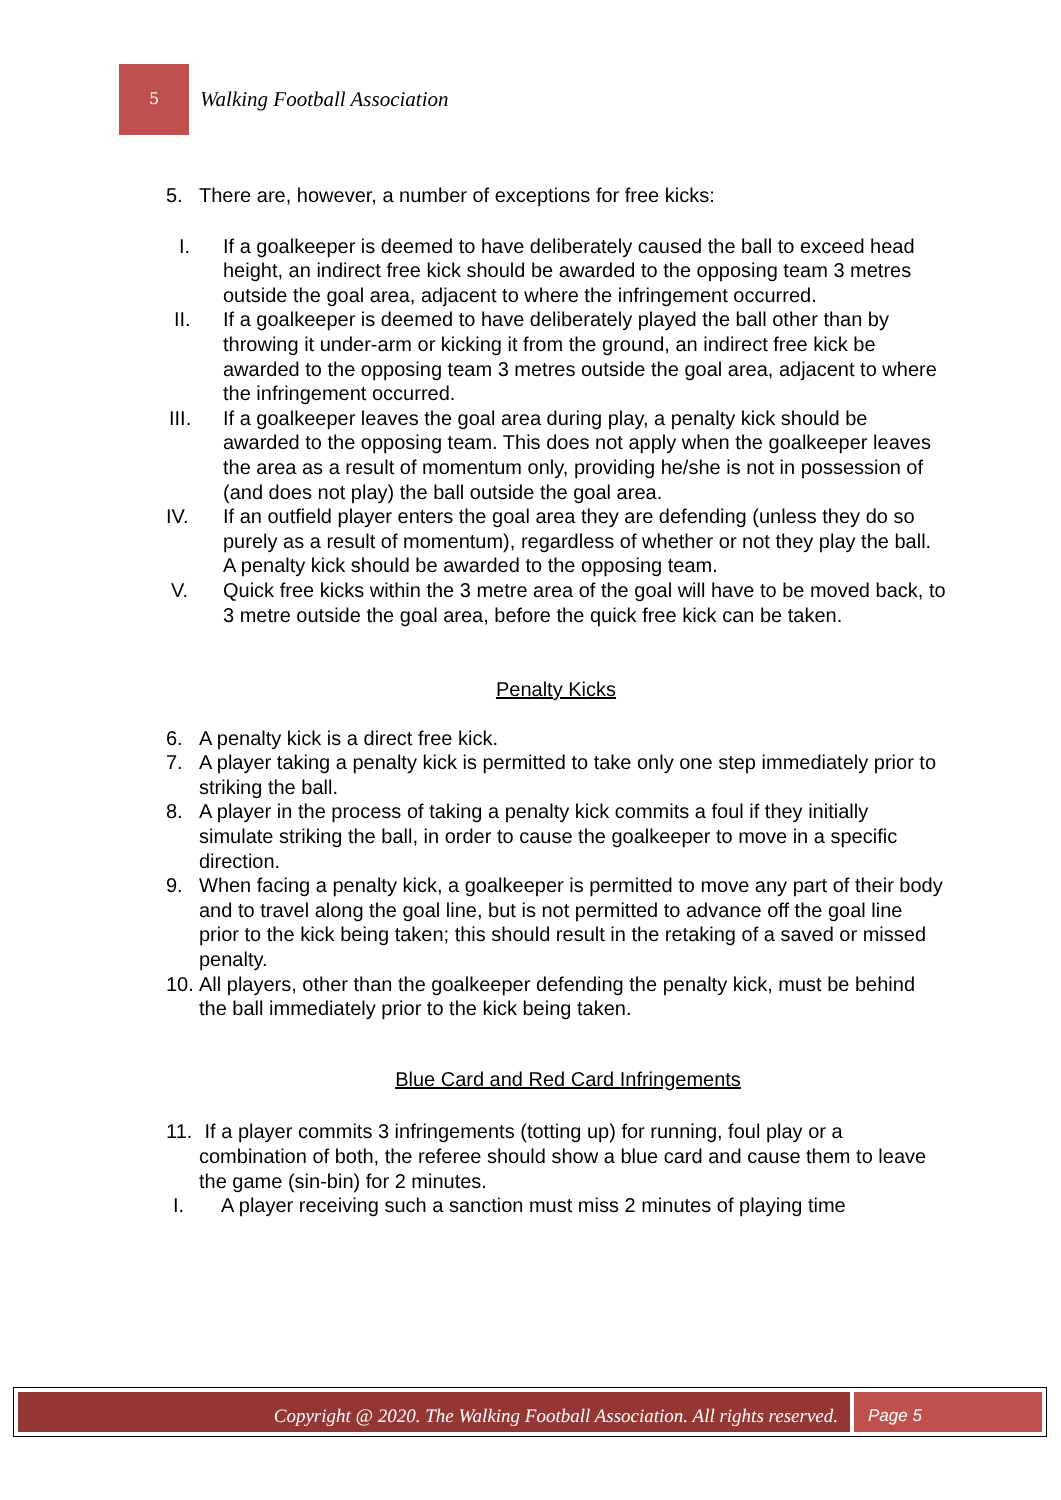5
Walking Football Association
5. There are, however, a number of exceptions for free kicks:
I. If a goalkeeper is deemed to have deliberately caused the ball to exceed head height, an indirect free kick should be awarded to the opposing team 3 metres outside the goal area, adjacent to where the infringement occurred.
II. If a goalkeeper is deemed to have deliberately played the ball other than by throwing it under-arm or kicking it from the ground, an indirect free kick be awarded to the opposing team 3 metres outside the goal area, adjacent to where the infringement occurred.
III. If a goalkeeper leaves the goal area during play, a penalty kick should be awarded to the opposing team. This does not apply when the goalkeeper leaves the area as a result of momentum only, providing he/she is not in possession of (and does not play) the ball outside the goal area.
IV. If an outfield player enters the goal area they are defending (unless they do so purely as a result of momentum), regardless of whether or not they play the ball. A penalty kick should be awarded to the opposing team.
V. Quick free kicks within the 3 metre area of the goal will have to be moved back, to 3 metre outside the goal area, before the quick free kick can be taken.
Penalty Kicks
6. A penalty kick is a direct free kick.
7. A player taking a penalty kick is permitted to take only one step immediately prior to striking the ball.
8. A player in the process of taking a penalty kick commits a foul if they initially simulate striking the ball, in order to cause the goalkeeper to move in a specific direction.
9. When facing a penalty kick, a goalkeeper is permitted to move any part of their body and to travel along the goal line, but is not permitted to advance off the goal line prior to the kick being taken; this should result in the retaking of a saved or missed penalty.
10. All players, other than the goalkeeper defending the penalty kick, must be behind the ball immediately prior to the kick being taken.
Blue Card and Red Card Infringements
11. If a player commits 3 infringements (totting up) for running, foul play or a combination of both, the referee should show a blue card and cause them to leave the game (sin-bin) for 2 minutes.
I. A player receiving such a sanction must miss 2 minutes of playing time
Copyright @ 2020. The Walking Football Association. All rights reserved.
Page 5